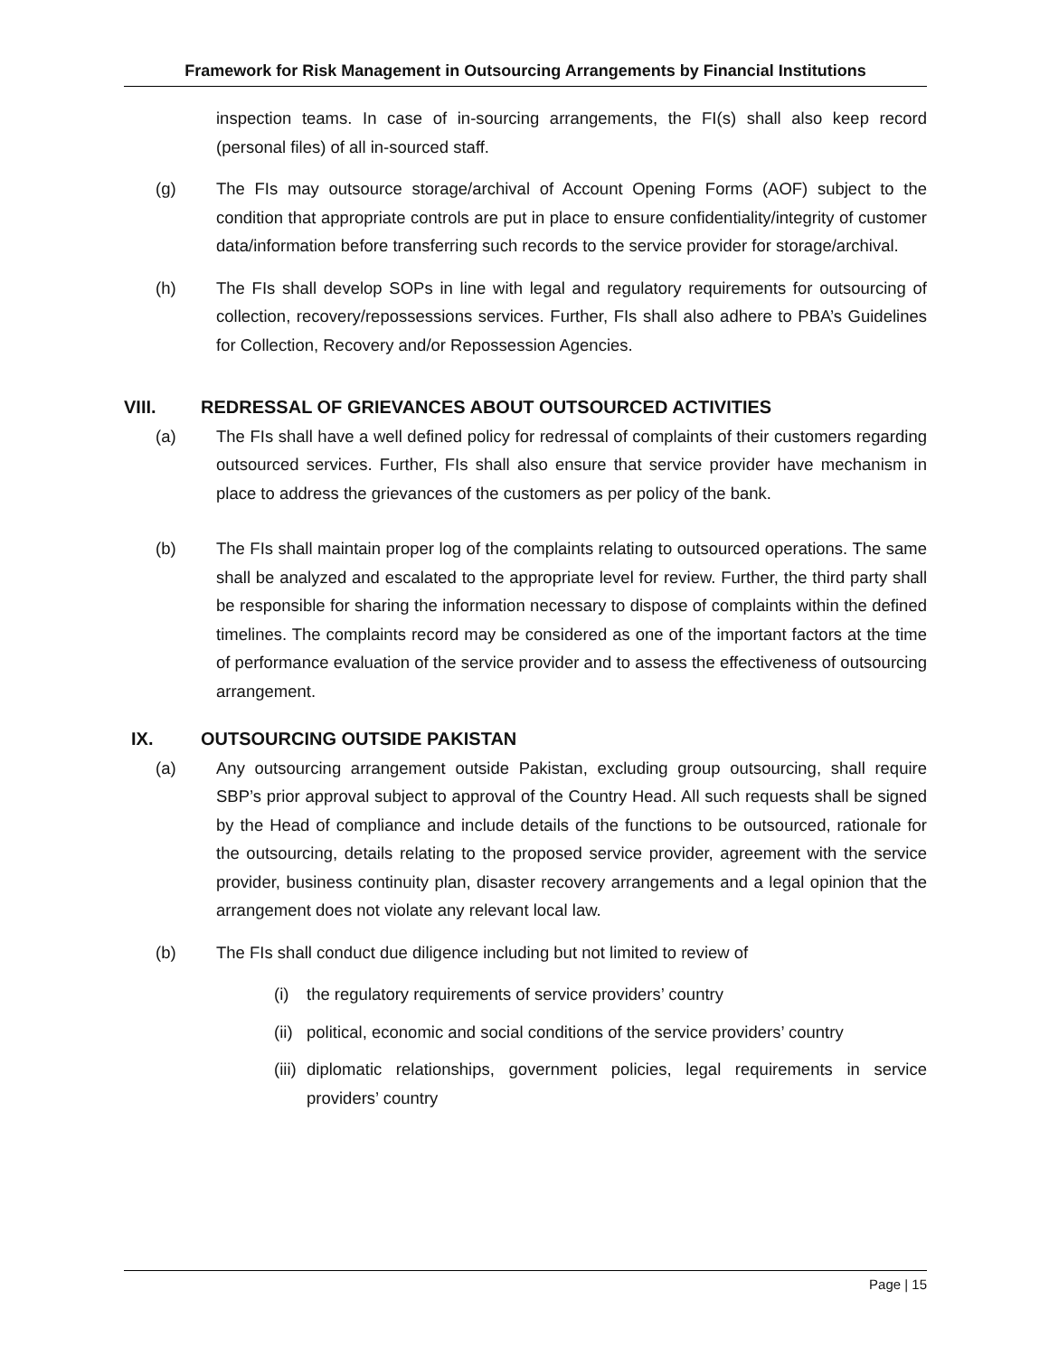Framework for Risk Management in Outsourcing Arrangements by Financial Institutions
inspection teams. In case of in-sourcing arrangements, the FI(s) shall also keep record (personal files) of all in-sourced staff.
(g) The FIs may outsource storage/archival of Account Opening Forms (AOF) subject to the condition that appropriate controls are put in place to ensure confidentiality/integrity of customer data/information before transferring such records to the service provider for storage/archival.
(h) The FIs shall develop SOPs in line with legal and regulatory requirements for outsourcing of collection, recovery/repossessions services. Further, FIs shall also adhere to PBA’s Guidelines for Collection, Recovery and/or Repossession Agencies.
VIII. REDRESSAL OF GRIEVANCES ABOUT OUTSOURCED ACTIVITIES
(a) The FIs shall have a well defined policy for redressal of complaints of their customers regarding outsourced services. Further, FIs shall also ensure that service provider have mechanism in place to address the grievances of the customers as per policy of the bank.
(b) The FIs shall maintain proper log of the complaints relating to outsourced operations. The same shall be analyzed and escalated to the appropriate level for review. Further, the third party shall be responsible for sharing the information necessary to dispose of complaints within the defined timelines. The complaints record may be considered as one of the important factors at the time of performance evaluation of the service provider and to assess the effectiveness of outsourcing arrangement.
IX. OUTSOURCING OUTSIDE PAKISTAN
(a) Any outsourcing arrangement outside Pakistan, excluding group outsourcing, shall require SBP’s prior approval subject to approval of the Country Head. All such requests shall be signed by the Head of compliance and include details of the functions to be outsourced, rationale for the outsourcing, details relating to the proposed service provider, agreement with the service provider, business continuity plan, disaster recovery arrangements and a legal opinion that the arrangement does not violate any relevant local law.
(b) The FIs shall conduct due diligence including but not limited to review of
(i) the regulatory requirements of service providers’ country
(ii)
political, economic and social conditions of the service providers’ country
(iii)
diplomatic relationships, government policies, legal requirements in service providers’ country
Page | 15